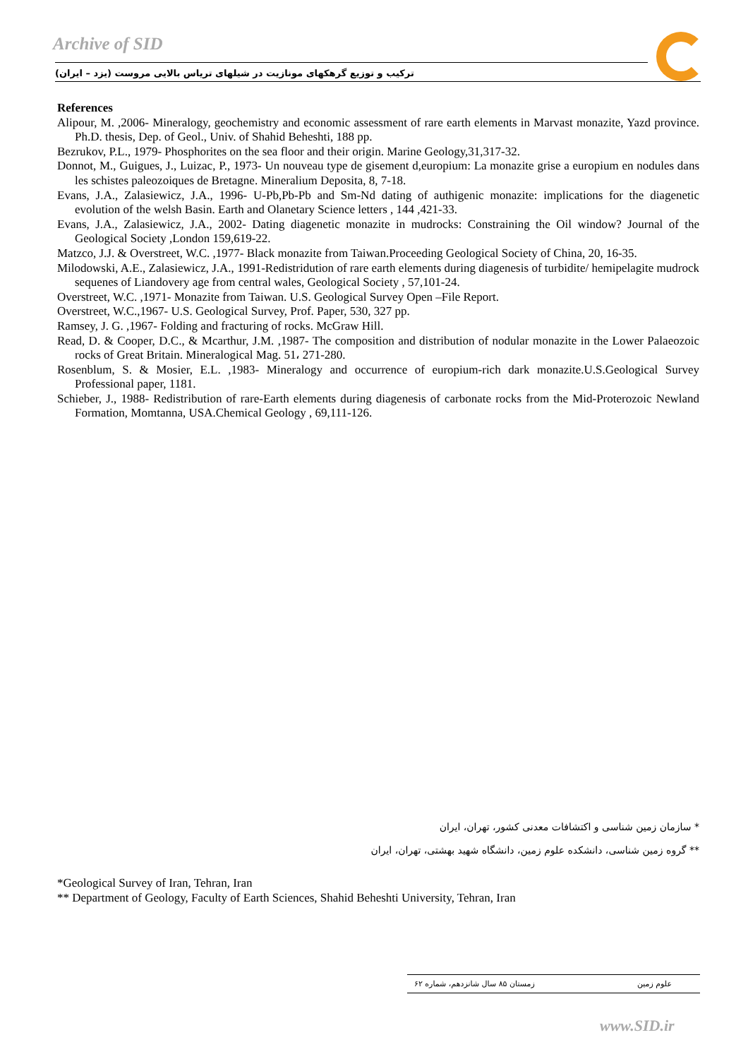Archive of SID
ترکیب و توزیع گرهکهای مونازیت در شیلهای تریاس بالایی مروست (یزد – ایران)
References
Alipour, M. ,2006- Mineralogy, geochemistry and economic assessment of rare earth elements in Marvast monazite, Yazd province. Ph.D. thesis, Dep. of Geol., Univ. of Shahid Beheshti, 188 pp.
Bezrukov, P.L., 1979- Phosphorites on the sea floor and their origin. Marine Geology,31,317-32.
Donnot, M., Guigues, J., Luizac, P., 1973- Un nouveau type de gisement d,europium: La monazite grise a europium en nodules dans les schistes paleozoiques de Bretagne. Mineralium Deposita, 8, 7-18.
Evans, J.A., Zalasiewicz, J.A., 1996- U-Pb,Pb-Pb and Sm-Nd dating of authigenic monazite: implications for the diagenetic evolution of the welsh Basin. Earth and Olanetary Science letters , 144 ,421-33.
Evans, J.A., Zalasiewicz, J.A., 2002- Dating diagenetic monazite in mudrocks: Constraining the Oil window? Journal of the Geological Society ,London 159,619-22.
Matzco, J.J. & Overstreet, W.C. ,1977- Black monazite from Taiwan.Proceeding Geological Society of China, 20, 16-35.
Milodowski, A.E., Zalasiewicz, J.A., 1991-Redistridution of rare earth elements during diagenesis of turbidite/ hemipelagite mudrock sequenes of Liandovery age from central wales, Geological Society , 57,101-24.
Overstreet, W.C. ,1971- Monazite from Taiwan. U.S. Geological Survey Open –File Report.
Overstreet, W.C.,1967- U.S. Geological Survey, Prof. Paper, 530, 327 pp.
Ramsey, J. G. ,1967- Folding and fracturing of rocks. McGraw Hill.
Read, D. & Cooper, D.C., & Mcarthur, J.M. ,1987- The composition and distribution of nodular monazite in the Lower Palaeozoic rocks of Great Britain. Mineralogical Mag. 51، 271-280.
Rosenblum, S. & Mosier, E.L. ,1983- Mineralogy and occurrence of europium-rich dark monazite.U.S.Geological Survey Professional paper, 1181.
Schieber, J., 1988- Redistribution of rare-Earth elements during diagenesis of carbonate rocks from the Mid-Proterozoic Newland Formation, Momtanna, USA.Chemical Geology , 69,111-126.
* سازمان زمین شناسی و اکتشافات معدنی کشور، تهران، ایران
** گروه زمین شناسی، دانشکده علوم زمین، دانشگاه شهید بهشتی، تهران، ایران
*Geological Survey of Iran, Tehran, Iran
** Department of Geology, Faculty of Earth Sciences, Shahid Beheshti University, Tehran, Iran
زمستان ۸۵ سال شانزدهم، شماره ۶۲ علوم زمین
www.SID.ir